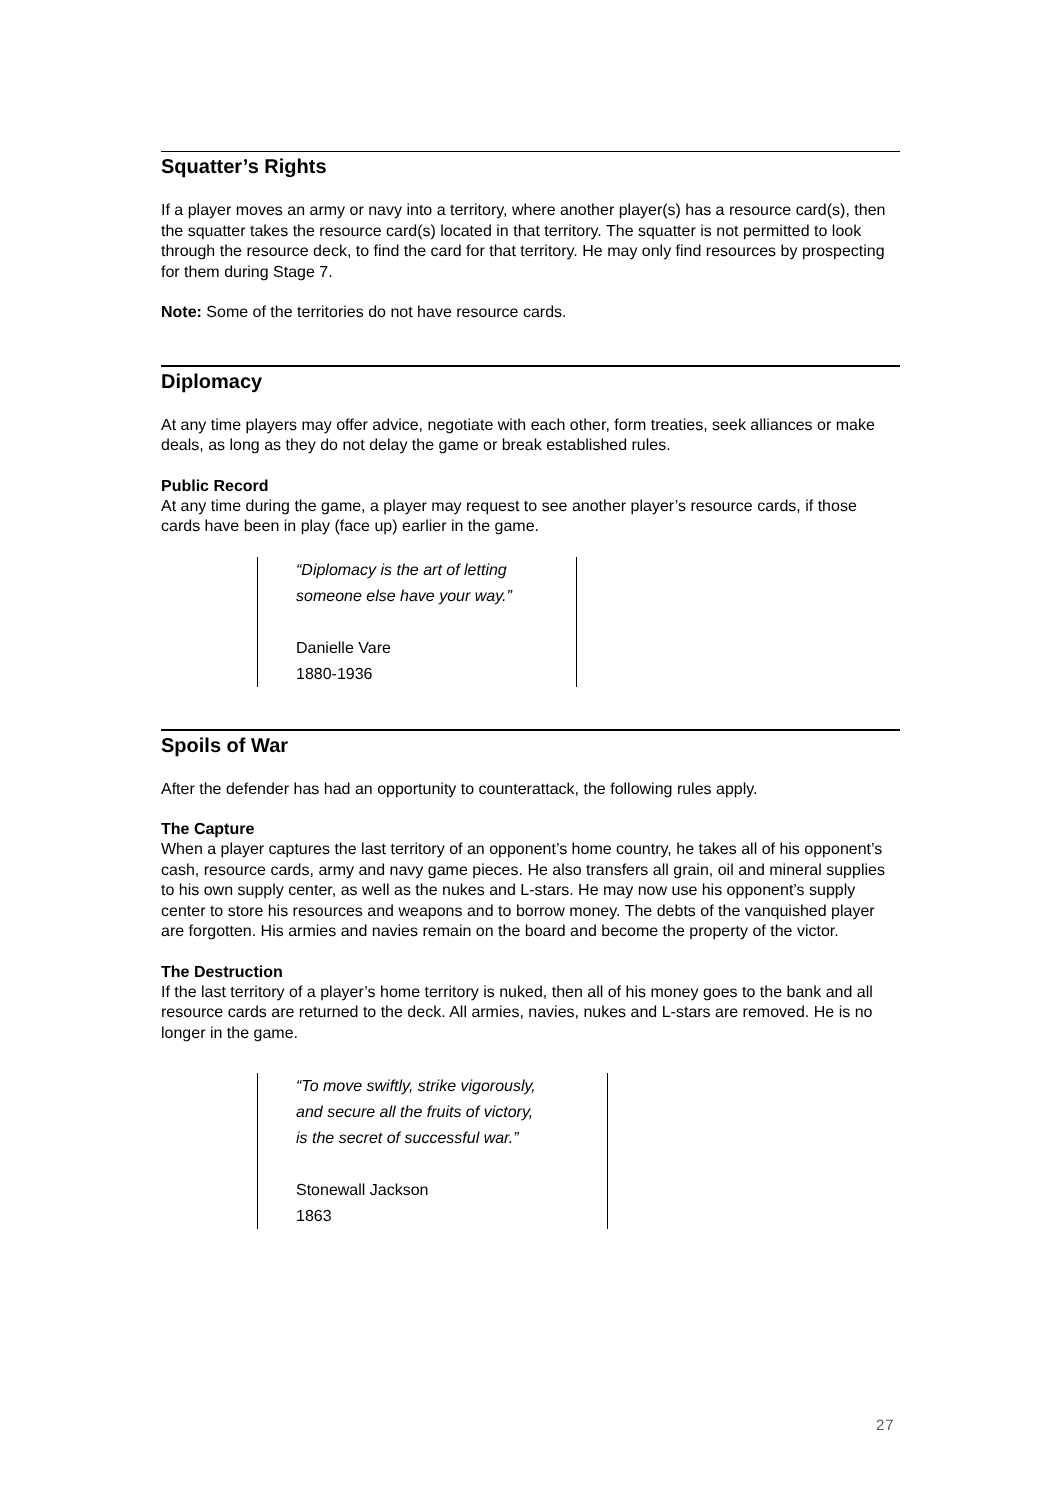Squatter’s Rights
If a player moves an army or navy into a territory, where another player(s) has a resource card(s), then the squatter takes the resource card(s) located in that territory. The squatter is not permitted to look through the resource deck, to find the card for that territory. He may only find resources by prospecting for them during Stage 7.
Note: Some of the territories do not have resource cards.
Diplomacy
At any time players may offer advice, negotiate with each other, form treaties, seek alliances or make deals, as long as they do not delay the game or break established rules.
Public Record
At any time during the game, a player may request to see another player’s resource cards, if those cards have been in play (face up) earlier in the game.
“Diplomacy is the art of letting
someone else have your way.”
Danielle Vare
1880-1936
Spoils of War
After the defender has had an opportunity to counterattack, the following rules apply.
The Capture
When a player captures the last territory of an opponent’s home country, he takes all of his opponent’s cash, resource cards, army and navy game pieces. He also transfers all grain, oil and mineral supplies to his own supply center, as well as the nukes and L-stars. He may now use his opponent’s supply center to store his resources and weapons and to borrow money. The debts of the vanquished player are forgotten. His armies and navies remain on the board and become the property of the victor.
The Destruction
If the last territory of a player’s home territory is nuked, then all of his money goes to the bank and all resource cards are returned to the deck. All armies, navies, nukes and L-stars are removed. He is no longer in the game.
“To move swiftly, strike vigorously,
and secure all the fruits of victory,
is the secret of successful war.”
Stonewall Jackson
1863
27